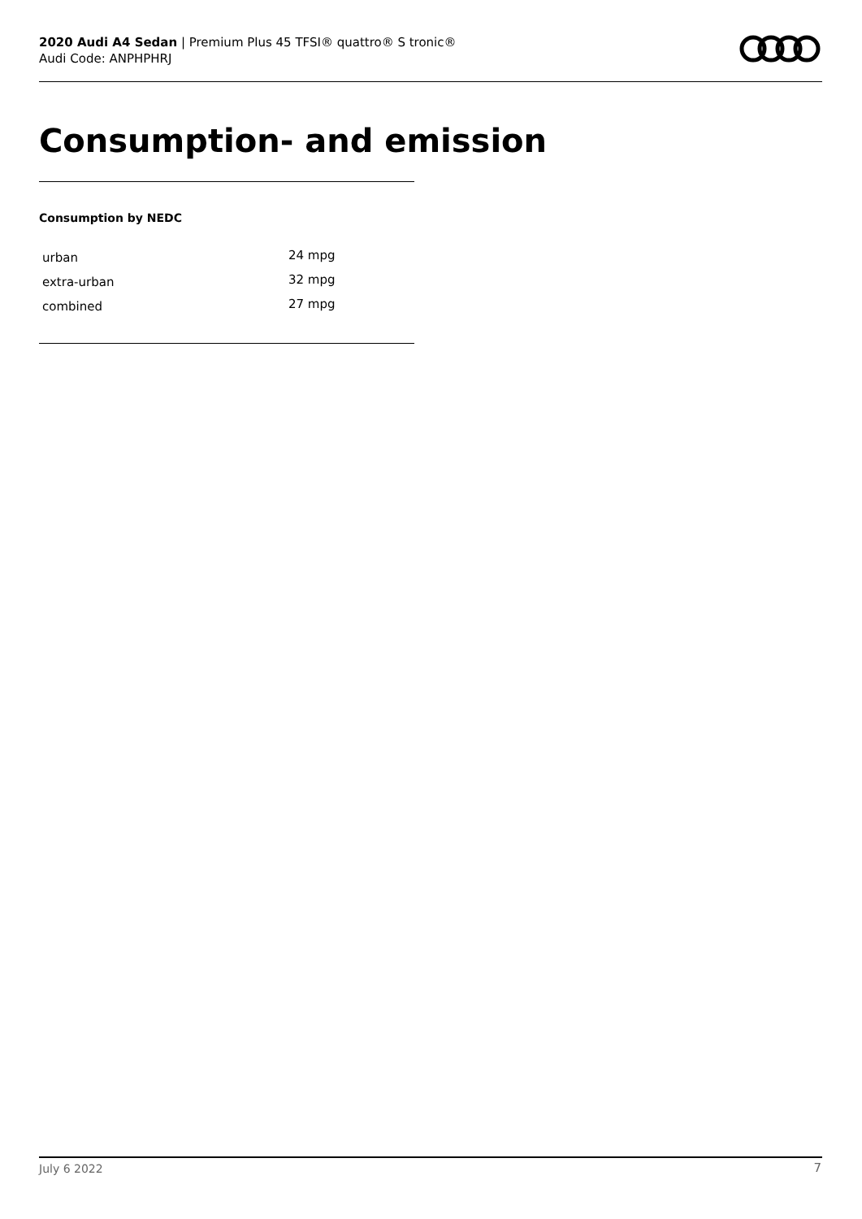2020 Audi A4 Sedan | Premium Plus 45 TFSI® quattro® S tronic®
Audi Code: ANPHPHRJ
Consumption- and emission
Consumption by NEDC
| urban | 24 mpg |
| extra-urban | 32 mpg |
| combined | 27 mpg |
July 6 2022 7